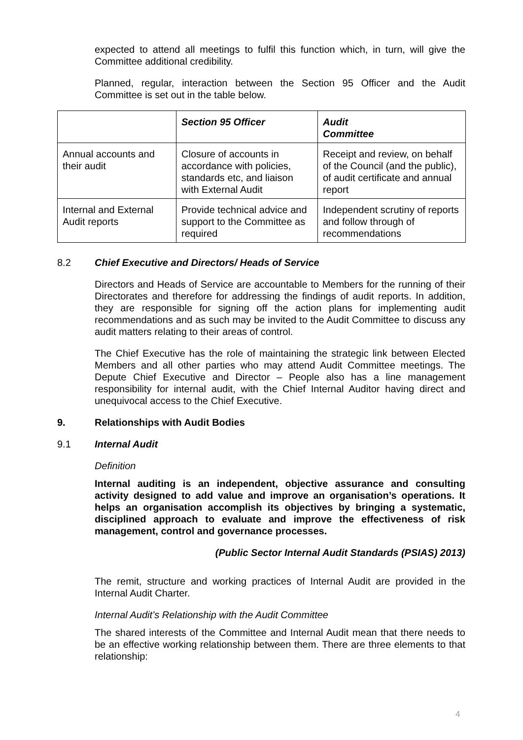expected to attend all meetings to fulfil this function which, in turn, will give the Committee additional credibility.
Planned, regular, interaction between the Section 95 Officer and the Audit Committee is set out in the table below.
| | Section 95 Officer | Audit Committee |
| --- | --- | --- |
| Annual accounts and their audit | Closure of accounts in accordance with policies, standards etc, and liaison with External Audit | Receipt and review, on behalf of the Council (and the public), of audit certificate and annual report |
| Internal and External Audit reports | Provide technical advice and support to the Committee as required | Independent scrutiny of reports and follow through of recommendations |
8.2 Chief Executive and Directors/ Heads of Service
Directors and Heads of Service are accountable to Members for the running of their Directorates and therefore for addressing the findings of audit reports. In addition, they are responsible for signing off the action plans for implementing audit recommendations and as such may be invited to the Audit Committee to discuss any audit matters relating to their areas of control.
The Chief Executive has the role of maintaining the strategic link between Elected Members and all other parties who may attend Audit Committee meetings. The Depute Chief Executive and Director – People also has a line management responsibility for internal audit, with the Chief Internal Auditor having direct and unequivocal access to the Chief Executive.
9. Relationships with Audit Bodies
9.1 Internal Audit
Definition
Internal auditing is an independent, objective assurance and consulting activity designed to add value and improve an organisation’s operations. It helps an organisation accomplish its objectives by bringing a systematic, disciplined approach to evaluate and improve the effectiveness of risk management, control and governance processes.
(Public Sector Internal Audit Standards (PSIAS) 2013)
The remit, structure and working practices of Internal Audit are provided in the Internal Audit Charter.
Internal Audit’s Relationship with the Audit Committee
The shared interests of the Committee and Internal Audit mean that there needs to be an effective working relationship between them. There are three elements to that relationship:
4